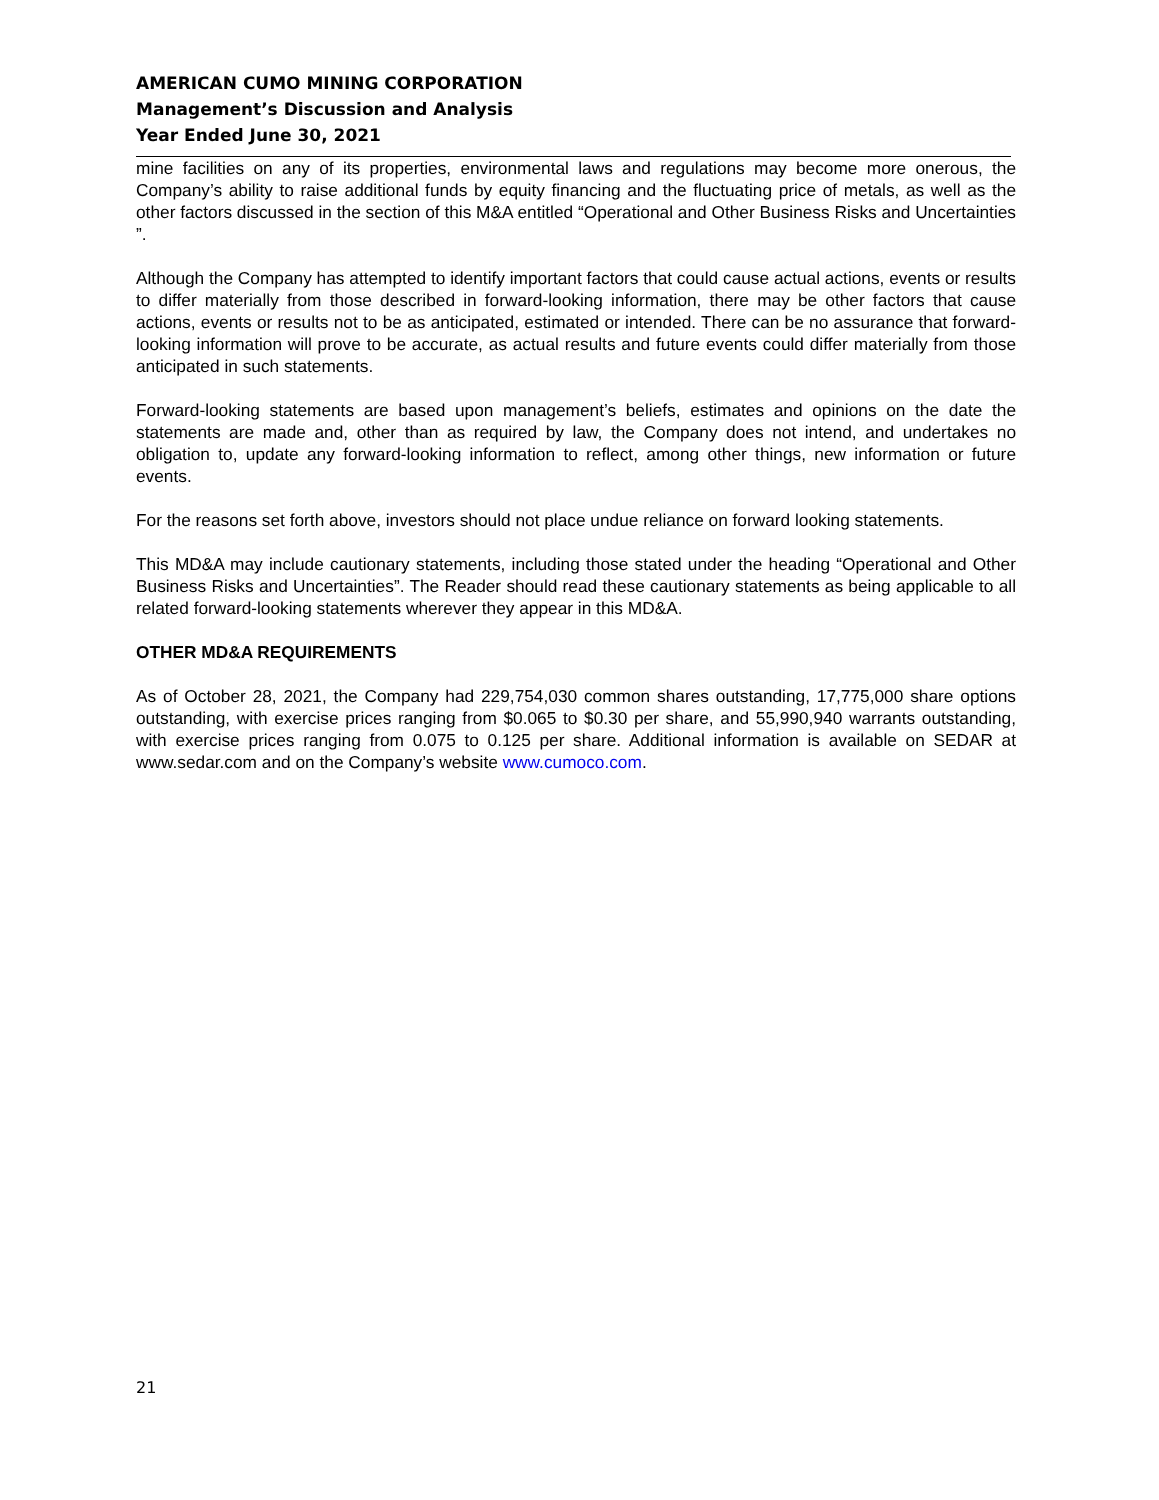AMERICAN CUMO MINING CORPORATION
Management’s Discussion and Analysis
Year Ended June 30, 2021
mine facilities on any of its properties, environmental laws and regulations may become more onerous, the Company’s ability to raise additional funds by equity financing and the fluctuating price of metals, as well as the other factors discussed in the section of this M&A entitled “Operational and Other Business Risks and Uncertainties ”.
Although the Company has attempted to identify important factors that could cause actual actions, events or results to differ materially from those described in forward-looking information, there may be other factors that cause actions, events or results not to be as anticipated, estimated or intended. There can be no assurance that forward-looking information will prove to be accurate, as actual results and future events could differ materially from those anticipated in such statements.
Forward-looking statements are based upon management’s beliefs, estimates and opinions on the date the statements are made and, other than as required by law, the Company does not intend, and undertakes no obligation to, update any forward-looking information to reflect, among other things, new information or future events.
For the reasons set forth above, investors should not place undue reliance on forward looking statements.
This MD&A may include cautionary statements, including those stated under the heading “Operational and Other Business Risks and Uncertainties”. The Reader should read these cautionary statements as being applicable to all related forward-looking statements wherever they appear in this MD&A.
OTHER MD&A REQUIREMENTS
As of October 28, 2021, the Company had 229,754,030 common shares outstanding, 17,775,000 share options outstanding, with exercise prices ranging from $0.065 to $0.30 per share, and 55,990,940 warrants outstanding, with exercise prices ranging from 0.075 to 0.125 per share. Additional information is available on SEDAR at www.sedar.com and on the Company’s website www.cumoco.com.
21